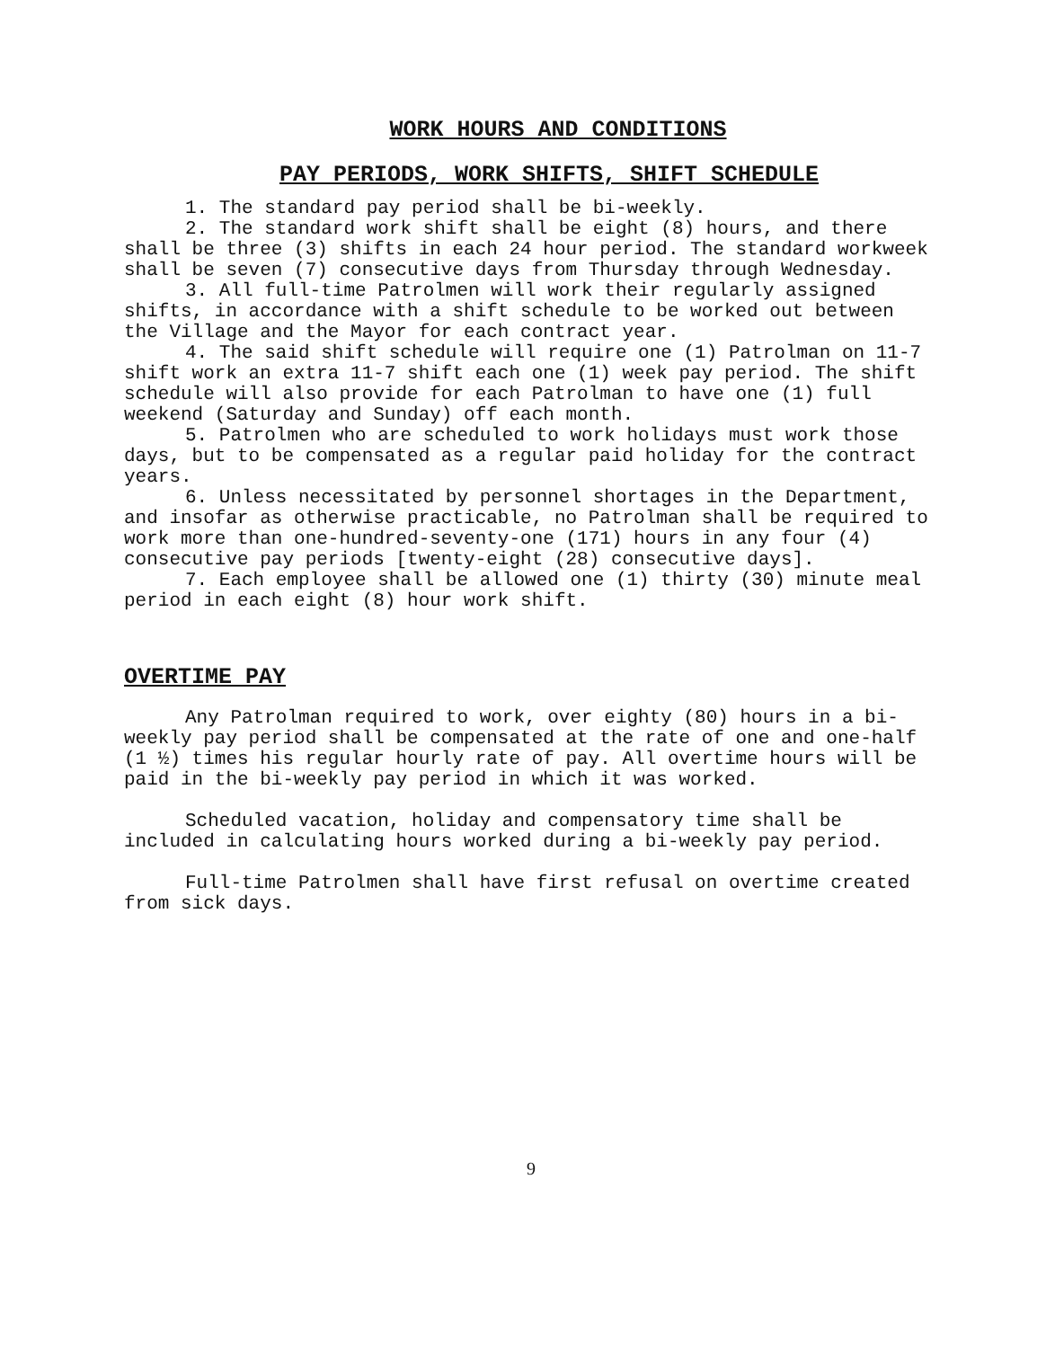WORK HOURS AND CONDITIONS
PAY PERIODS, WORK SHIFTS, SHIFT SCHEDULE
1. The standard pay period shall be bi-weekly.
2. The standard work shift shall be eight (8) hours, and there shall be three (3) shifts in each 24 hour period. The standard workweek shall be seven (7) consecutive days from Thursday through Wednesday.
3. All full-time Patrolmen will work their regularly assigned shifts, in accordance with a shift schedule to be worked out between the Village and the Mayor for each contract year.
4. The said shift schedule will require one (1) Patrolman on 11-7 shift work an extra 11-7 shift each one (1) week pay period. The shift schedule will also provide for each Patrolman to have one (1) full weekend (Saturday and Sunday) off each month.
5. Patrolmen who are scheduled to work holidays must work those days, but to be compensated as a regular paid holiday for the contract years.
6. Unless necessitated by personnel shortages in the Department, and insofar as otherwise practicable, no Patrolman shall be required to work more than one-hundred-seventy-one (171) hours in any four (4) consecutive pay periods [twenty-eight (28) consecutive days].
7. Each employee shall be allowed one (1) thirty (30) minute meal period in each eight (8) hour work shift.
OVERTIME PAY
Any Patrolman required to work, over eighty (80) hours in a bi-weekly pay period shall be compensated at the rate of one and one-half (1 ½) times his regular hourly rate of pay. All overtime hours will be paid in the bi-weekly pay period in which it was worked.
Scheduled vacation, holiday and compensatory time shall be included in calculating hours worked during a bi-weekly pay period.
Full-time Patrolmen shall have first refusal on overtime created from sick days.
9